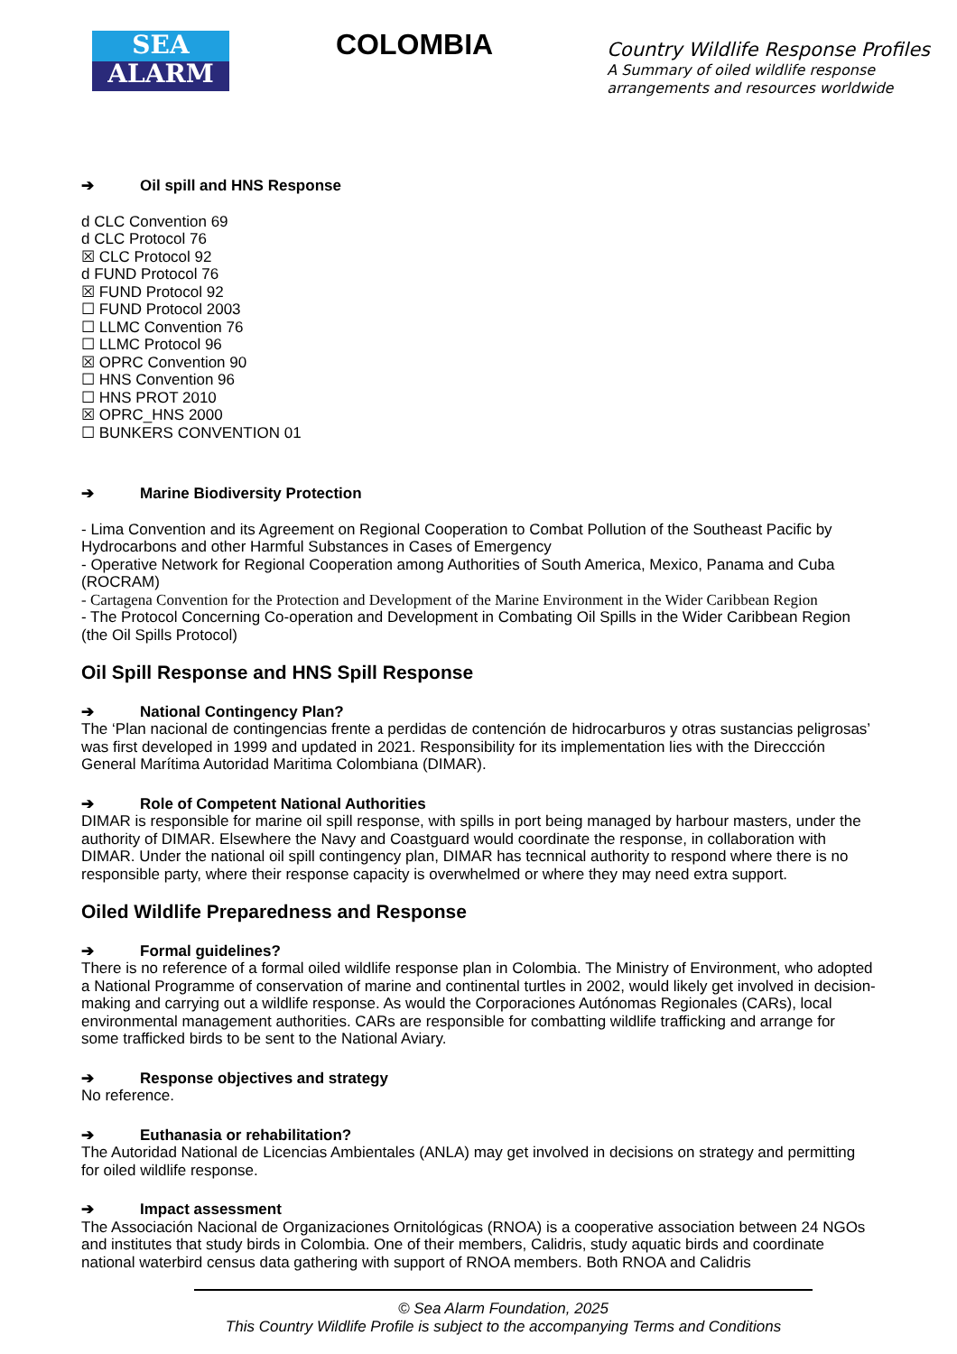SEA
ALARM
COLOMBIA
Country Wildlife Response Profiles
A Summary of oiled wildlife response
arrangements and resources worldwide
➔ Oil spill and HNS Response
d CLC Convention 69
d CLC Protocol 76
☒ CLC Protocol 92
d FUND Protocol 76
☒ FUND Protocol 92
☐ FUND Protocol 2003
☐ LLMC Convention 76
☐ LLMC Protocol 96
☒ OPRC Convention 90
☐ HNS Convention 96
☐ HNS PROT 2010
☒ OPRC_HNS 2000
☐ BUNKERS CONVENTION 01
➔ Marine Biodiversity Protection
- Lima Convention and its Agreement on Regional Cooperation to Combat Pollution of the Southeast Pacific by Hydrocarbons and other Harmful Substances in Cases of Emergency
- Operative Network for Regional Cooperation among Authorities of South America, Mexico, Panama and Cuba (ROCRAM)
- Cartagena Convention for the Protection and Development of the Marine Environment in the Wider Caribbean Region
- The Protocol Concerning Co-operation and Development in Combating Oil Spills in the Wider Caribbean Region (the Oil Spills Protocol)
Oil Spill Response and HNS Spill Response
➔ National Contingency Plan?
The ‘Plan nacional de contingencias frente a perdidas de contención de hidrocarburos y otras sustancias peligrosas’ was first developed in 1999 and updated in 2021. Responsibility for its implementation lies with the Direccción General Marítima Autoridad Maritima Colombiana (DIMAR).
➔ Role of Competent National Authorities
DIMAR is responsible for marine oil spill response, with spills in port being managed by harbour masters, under the authority of DIMAR. Elsewhere the Navy and Coastguard would coordinate the response, in collaboration with DIMAR. Under the national oil spill contingency plan, DIMAR has tecnnical authority to respond where there is no responsible party, where their response capacity is overwhelmed or where they may need extra support.
Oiled Wildlife Preparedness and Response
➔ Formal guidelines?
There is no reference of a formal oiled wildlife response plan in Colombia. The Ministry of Environment, who adopted a National Programme of conservation of marine and continental turtles in 2002, would likely get involved in decision-making and carrying out a wildlife response. As would the Corporaciones Autónomas Regionales (CARs), local environmental management authorities. CARs are responsible for combatting wildlife trafficking and arrange for some trafficked birds to be sent to the National Aviary.
➔ Response objectives and strategy
No reference.
➔ Euthanasia or rehabilitation?
The Autoridad National de Licencias Ambientales (ANLA) may get involved in decisions on strategy and permitting for oiled wildlife response.
➔ Impact assessment
The Associación Nacional de Organizaciones Ornitológicas (RNOA) is a cooperative association between 24 NGOs and institutes that study birds in Colombia. One of their members, Calidris, study aquatic birds and coordinate national waterbird census data gathering with support of RNOA members. Both RNOA and Calidris
© Sea Alarm Foundation, 2025
This Country Wildlife Profile is subject to the accompanying Terms and Conditions